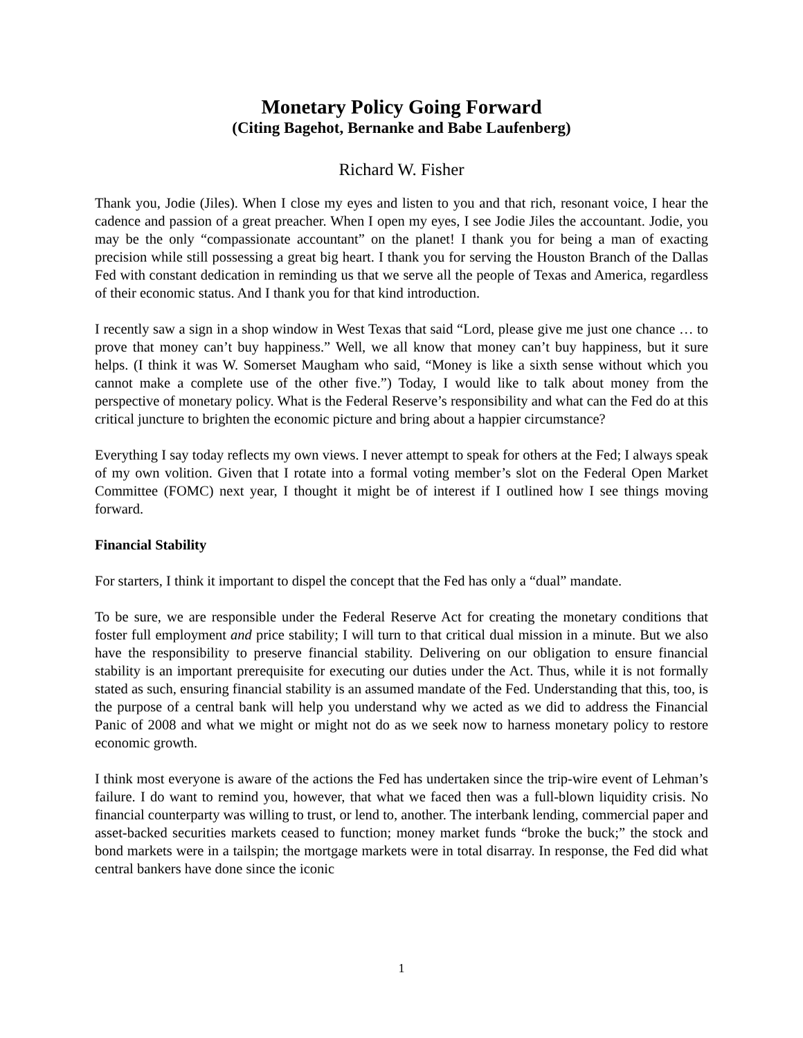Monetary Policy Going Forward
(Citing Bagehot, Bernanke and Babe Laufenberg)
Richard W. Fisher
Thank you, Jodie (Jiles). When I close my eyes and listen to you and that rich, resonant voice, I hear the cadence and passion of a great preacher. When I open my eyes, I see Jodie Jiles the accountant. Jodie, you may be the only “compassionate accountant” on the planet! I thank you for being a man of exacting precision while still possessing a great big heart. I thank you for serving the Houston Branch of the Dallas Fed with constant dedication in reminding us that we serve all the people of Texas and America, regardless of their economic status. And I thank you for that kind introduction.
I recently saw a sign in a shop window in West Texas that said “Lord, please give me just one chance … to prove that money can’t buy happiness.” Well, we all know that money can’t buy happiness, but it sure helps. (I think it was W. Somerset Maugham who said, “Money is like a sixth sense without which you cannot make a complete use of the other five.”) Today, I would like to talk about money from the perspective of monetary policy. What is the Federal Reserve’s responsibility and what can the Fed do at this critical juncture to brighten the economic picture and bring about a happier circumstance?
Everything I say today reflects my own views. I never attempt to speak for others at the Fed; I always speak of my own volition. Given that I rotate into a formal voting member’s slot on the Federal Open Market Committee (FOMC) next year, I thought it might be of interest if I outlined how I see things moving forward.
Financial Stability
For starters, I think it important to dispel the concept that the Fed has only a “dual” mandate.
To be sure, we are responsible under the Federal Reserve Act for creating the monetary conditions that foster full employment and price stability; I will turn to that critical dual mission in a minute. But we also have the responsibility to preserve financial stability. Delivering on our obligation to ensure financial stability is an important prerequisite for executing our duties under the Act. Thus, while it is not formally stated as such, ensuring financial stability is an assumed mandate of the Fed. Understanding that this, too, is the purpose of a central bank will help you understand why we acted as we did to address the Financial Panic of 2008 and what we might or might not do as we seek now to harness monetary policy to restore economic growth.
I think most everyone is aware of the actions the Fed has undertaken since the trip-wire event of Lehman’s failure. I do want to remind you, however, that what we faced then was a full-blown liquidity crisis. No financial counterparty was willing to trust, or lend to, another. The interbank lending, commercial paper and asset-backed securities markets ceased to function; money market funds “broke the buck;” the stock and bond markets were in a tailspin; the mortgage markets were in total disarray. In response, the Fed did what central bankers have done since the iconic
1